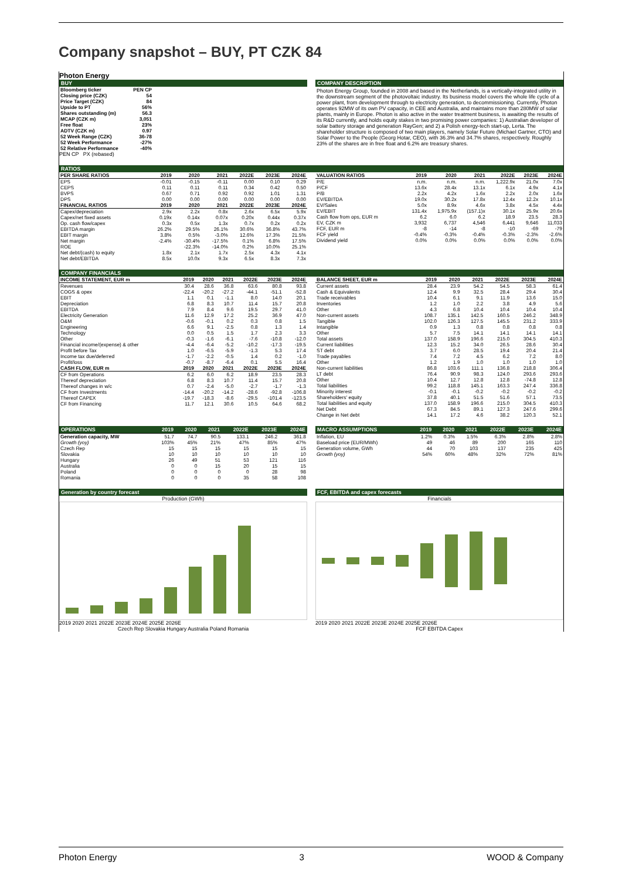Company snapshot – BUY, PT CZK 84
Photon Energy
BUY
| Bloomberg ticker | PEN CP |
| Closing price (CZK) | 54 |
| Price Target (CZK) | 84 |
| Upside to PT | 56% |
| Shares outstanding (m) | 56.3 |
| MCAP (CZK m) | 3,051 |
| Free float | 23% |
| ADTV (CZK m) | 0.97 |
| 52 Week Range (CZK) | 36-78 |
| 52 Week Performance | -27% |
| 52 Relative Performance | -40% |
PEN CP PX (rebased)
COMPANY DESCRIPTION
Photon Energy Group, founded in 2008 and based in the Netherlands, is a vertically-integrated utility in the downstream segment of the photovoltaic industry. Its business model covers the whole life cycle of a power plant, from development through to electricity generation, to decommissioning. Currently, Photon operates 92MW of its own PV capacity, in CEE and Australia, and maintains more than 280MW of solar plants, mainly in Europe. Photon is also active in the water treatment business, is awaiting the results of its R&D currently, and holds equity stakes in two promising power companies: 1) Australian developer of solar battery storage and generation RayGen; and 2) a Polish energy-tech start-up, Lerta. The shareholder structure is composed of two main players, namely Solar Future (Michael Gartner, CTO) and Solar Power to the People (Georg Hotar, CEO), with 36.3% and 34.7% shares, respectively. Roughly 23% of the shares are in free float and 6.2% are treasury shares.
RATIOS
| PER SHARE RATIOS | 2019 | 2020 | 2021 | 2022E | 2023E | 2024E |
| --- | --- | --- | --- | --- | --- | --- |
| EPS | -0.01 | -0.15 | -0.11 | 0.00 | 0.10 | 0.29 |
| CEPS | 0.11 | 0.11 | 0.11 | 0.34 | 0.42 | 0.50 |
| BVPS | 0.67 | 0.71 | 0.92 | 0.92 | 1.01 | 1.31 |
| DPS | 0.00 | 0.00 | 0.00 | 0.00 | 0.00 | 0.00 |
| FINANCIAL RATIOS | 2019 | 2020 | 2021 | 2022E | 2023E | 2024E |
| Capex/depreciation | 2.9x | 2.2x | 0.8x | 2.6x | 6.5x | 5.9x |
| Capex/net fixed assets | 0.19x | 0.14x | 0.07x | 0.20x | 0.44x | 0.37x |
| Op. cash flow/capex | 0.3x | 0.5x | 1.3x | 0.7x | 0.2x | 0.2x |
| EBITDA margin | 26.2% | 29.5% | 26.1% | 30.6% | 36.8% | 43.7% |
| EBIT margin | 3.8% | 0.5% | -3.0% | 12.6% | 17.3% | 21.5% |
| Net margin | -2.4% | -30.4% | -17.5% | 0.1% | 6.8% | 17.5% |
| ROE | | -22.3% | -14.0% | 0.2% | 10.0% | 25.1% |
| Net debt/(cash) to equity | 1.8x | 2.1x | 1.7x | 2.5x | 4.3x | 4.1x |
| Net debt/EBITDA | 8.5x | 10.0x | 9.3x | 6.5x | 8.3x | 7.3x |
| VALUATION RATIOS | 2019 | 2020 | 2021 | 2022E | 2023E | 2024E |
| --- | --- | --- | --- | --- | --- | --- |
| P/E | n.m. | n.m. | n.m. | 1,222.9x | 21.0x | 7.0x |
| P/CF | 13.6x | 28.4x | 13.1x | 6.1x | 4.9x | 4.1x |
| P/B | 2.2x | 4.2x | 1.6x | 2.2x | 2.0x | 1.6x |
| EV/EBITDA | 19.0x | 30.2x | 17.8x | 12.4x | 12.2x | 10.1x |
| EV/Sales | 5.0x | 8.9x | 4.6x | 3.8x | 4.5x | 4.4x |
| EV/EBIT | 131.4x | 1,975.9x | (157.1)x | 30.1x | 25.9x | 20.6x |
| Cash flow from ops, EUR m | 6.2 | 6.0 | 6.2 | 18.9 | 23.5 | 28.3 |
| EV, CZK m | 3,932 | 6,737 | 4,546 | 6,441 | 9,646 | 11,033 |
| FCF, EUR m | -8 | -14 | -8 | -10 | -69 | -79 |
| FCF yield | -0.4% | -0.3% | -0.4% | -0.3% | -2.3% | -2.6% |
| Dividend yield | 0.0% | 0.0% | 0.0% | 0.0% | 0.0% | 0.0% |
COMPANY FINANCIALS
| INCOME STATEMENT, EUR m | 2019 | 2020 | 2021 | 2022E | 2023E | 2024E |
| --- | --- | --- | --- | --- | --- | --- |
| Revenues | 30.4 | 28.6 | 36.8 | 63.6 | 80.8 | 93.8 |
| COGS & opex | -22.4 | -20.2 | -27.2 | -44.1 | -51.1 | -52.8 |
| EBIT | 1.1 | 0.1 | -1.1 | 8.0 | 14.0 | 20.1 |
| Depreciation | 6.8 | 8.3 | 10.7 | 11.4 | 15.7 | 20.8 |
| EBITDA | 7.9 | 8.4 | 9.6 | 19.5 | 29.7 | 41.0 |
| Electricity Generation | 11.6 | 12.9 | 17.2 | 25.2 | 36.9 | 47.0 |
| O&M | -0.6 | -0.1 | 0.2 | 0.3 | 0.8 | 1.5 |
| Engineering | 6.6 | 9.1 | -2.5 | 0.8 | 1.3 | 1.4 |
| Technology | 0.0 | 0.5 | 1.5 | 1.7 | 2.3 | 3.3 |
| Other | -0.3 | -1.6 | -6.1 | -7.6 | -10.8 | -12.0 |
| Financial income/(expense) & other | -4.4 | -6.4 | -5.2 | -10.2 | -17.3 | -19.5 |
| Profit before Tax | 1.0 | -6.5 | -5.9 | -1.3 | 5.3 | 17.4 |
| Income tax due/deferred | -1.7 | -2.2 | -0.5 | 1.4 | 0.2 | -1.0 |
| Profit/loss | -0.7 | -8.7 | -6.4 | 0.1 | 5.5 | 16.4 |
| CASH FLOW, EUR m | 2019 | 2020 | 2021 | 2022E | 2023E | 2024E |
| CF from Operations | 6.2 | 6.0 | 6.2 | 18.9 | 23.5 | 28.3 |
| Thereof depreciation | 6.8 | 8.3 | 10.7 | 11.4 | 15.7 | 20.8 |
| Thereof changes in w/c | 0.7 | -2.4 | -5.0 | -2.7 | -1.7 | -1.3 |
| CF from Investments | -14.4 | -20.2 | -14.2 | -28.6 | -92.8 | -106.8 |
| Thereof CAPEX | -19.7 | -18.3 | -8.6 | -29.5 | -101.4 | -123.5 |
| CF from Financing | 11.7 | 12.1 | 30.6 | 10.5 | 64.6 | 68.2 |
| BALANCE SHEET, EUR m | 2019 | 2020 | 2021 | 2022E | 2023E | 2024E |
| --- | --- | --- | --- | --- | --- | --- |
| Current assets | 28.4 | 23.9 | 54.2 | 54.5 | 58.3 | 61.4 |
| Cash & Equivalents | 12.4 | 9.9 | 32.5 | 28.4 | 29.4 | 30.4 |
| Trade receivables | 10.4 | 6.1 | 9.1 | 11.9 | 13.6 | 15.0 |
| Inventories | 1.2 | 1.0 | 2.2 | 3.8 | 4.9 | 5.6 |
| Other | 4.3 | 6.8 | 10.4 | 10.4 | 10.4 | 10.4 |
| Non-current assets | 108.7 | 135.1 | 142.5 | 160.5 | 246.2 | 348.9 |
| Tangible | 102.0 | 126.3 | 127.5 | 145.5 | 231.2 | 333.9 |
| Intangible | 0.9 | 1.3 | 0.8 | 0.8 | 0.8 | 0.8 |
| Other | 5.7 | 7.5 | 14.1 | 14.1 | 14.1 | 14.1 |
| Total assets | 137.0 | 158.9 | 196.6 | 215.0 | 304.5 | 410.3 |
| Current liabilities | 12.3 | 15.2 | 34.0 | 26.5 | 28.6 | 30.4 |
| ST debt | 3.7 | 6.0 | 28.5 | 19.4 | 20.4 | 21.4 |
| Trade payables | 7.4 | 7.2 | 4.5 | 6.2 | 7.2 | 8.0 |
| Other | 1.2 | 1.9 | 1.0 | 1.0 | 1.0 | 1.0 |
| Non-current liabilities | 86.8 | 103.6 | 111.1 | 136.8 | 218.8 | 306.4 |
| LT debt | 76.4 | 90.9 | 98.3 | 124.0 | 293.6 | 293.6 |
| Other | 10.4 | 12.7 | 12.8 | 12.8 | -74.8 | 12.8 |
| Total liabilities | 99.2 | 118.8 | 145.1 | 163.3 | 247.4 | 336.8 |
| Minority interest | -0.1 | -0.1 | -0.2 | -0.2 | -0.2 | -0.2 |
| Shareholders' equity | 37.8 | 40.1 | 51.5 | 51.6 | 57.1 | 73.5 |
| Total liabilities and equity | 137.0 | 158.9 | 196.6 | 215.0 | 304.5 | 410.3 |
| Net Debt | 67.3 | 84.5 | 89.1 | 127.3 | 247.6 | 299.6 |
| Change in Net debt | 14.1 | 17.2 | 4.6 | 38.2 | 120.3 | 52.1 |
| OPERATIONS | 2019 | 2020 | 2021 | 2022E | 2023E | 2024E |
| --- | --- | --- | --- | --- | --- | --- |
| Generation capacity, MW | 51.7 | 74.7 | 90.5 | 133.1 | 246.2 | 361.8 |
| Growth (yoy) | 103% | 45% | 21% | 47% | 85% | 47% |
| Czech Rep | 15 | 15 | 15 | 15 | 15 | 15 |
| Slovakia | 10 | 10 | 10 | 10 | 10 | 10 |
| Hungary | 26 | 49 | 51 | 53 | 121 | 116 |
| Australia | 0 | 0 | 15 | 20 | 15 | 15 |
| Poland | 0 | 0 | 0 | 0 | 28 | 98 |
| Romania | 0 | 0 | 0 | 35 | 58 | 108 |
| MACRO ASSUMPTIONS | 2019 | 2020 | 2021 | 2022E | 2023E | 2024E |
| --- | --- | --- | --- | --- | --- | --- |
| Inflation, EU | 1.2% | 0.3% | 1.5% | 6.3% | 2.8% | 2.8% |
| Baseload price (EUR/MWh) | 49 | 46 | 89 | 200 | 165 | 110 |
| Generation volume, GWh | 44 | 70 | 103 | 137 | 235 | 425 |
| Growth (yoy) | 54% | 60% | 48% | 32% | 72% | 81% |
Generation by country forecast
Production (GWh)
2019 2020 2021 2022E 2023E 2024E 2025E 2026E
Czech Rep Slovakia Hungary Australia Poland Romania
FCF, EBITDA and capex forecasts
Financials
2019 2020 2021 2022E 2023E 2024E 2025E 2026E
FCF EBITDA Capex
Photon Energy 3 WOOD & Company